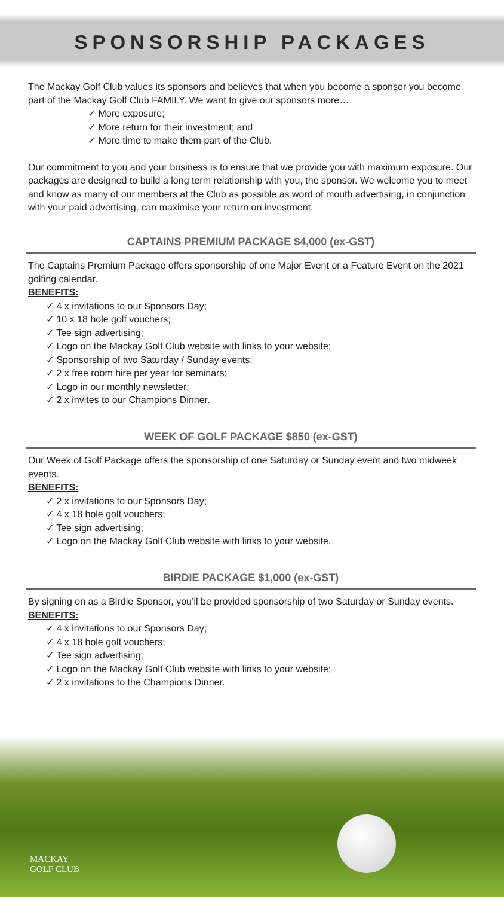SPONSORSHIP PACKAGES
The Mackay Golf Club values its sponsors and believes that when you become a sponsor you become part of the Mackay Golf Club FAMILY. We want to give our sponsors more…
✓ More exposure;
✓ More return for their investment; and
✓ More time to make them part of the Club.
Our commitment to you and your business is to ensure that we provide you with maximum exposure. Our packages are designed to build a long term relationship with you, the sponsor. We welcome you to meet and know as many of our members at the Club as possible as word of mouth advertising, in conjunction with your paid advertising, can maximise your return on investment.
CAPTAINS PREMIUM PACKAGE $4,000 (ex-GST)
The Captains Premium Package offers sponsorship of one Major Event or a Feature Event on the 2021 golfing calendar.
BENEFITS:
✓ 4 x invitations to our Sponsors Day;
✓ 10 x 18 hole golf vouchers;
✓ Tee sign advertising;
✓ Logo on the Mackay Golf Club website with links to your website;
✓ Sponsorship of two Saturday / Sunday events;
✓ 2 x free room hire per year for seminars;
✓ Logo in our monthly newsletter;
✓ 2 x invites to our Champions Dinner.
WEEK OF GOLF PACKAGE $850 (ex-GST)
Our Week of Golf Package offers the sponsorship of one Saturday or Sunday event and two midweek events.
BENEFITS:
✓ 2 x invitations to our Sponsors Day;
✓ 4 x 18 hole golf vouchers;
✓ Tee sign advertising;
✓ Logo on the Mackay Golf Club website with links to your website.
BIRDIE PACKAGE $1,000 (ex-GST)
By signing on as a Birdie Sponsor, you’ll be provided sponsorship of two Saturday or Sunday events.
BENEFITS:
✓ 4 x invitations to our Sponsors Day;
✓ 4 x 18 hole golf vouchers;
✓ Tee sign advertising;
✓ Logo on the Mackay Golf Club website with links to your website;
✓ 2 x invitations to the Champions Dinner.
MACKAY
GOLF CLUB